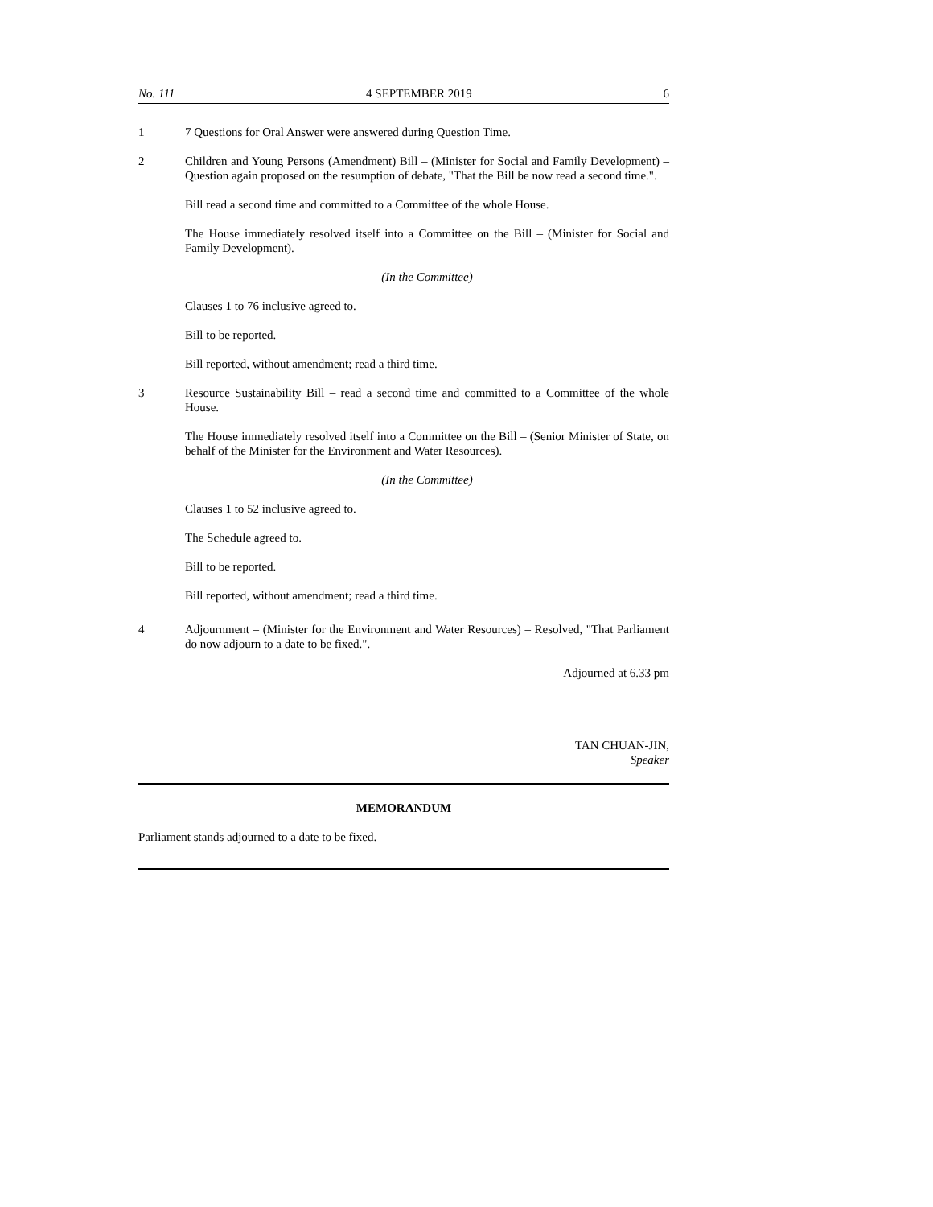No. 111 4 SEPTEMBER 2019 6
1 7 Questions for Oral Answer were answered during Question Time.
2 Children and Young Persons (Amendment) Bill – (Minister for Social and Family Development) – Question again proposed on the resumption of debate, "That the Bill be now read a second time.".
Bill read a second time and committed to a Committee of the whole House.
The House immediately resolved itself into a Committee on the Bill – (Minister for Social and Family Development).
(In the Committee)
Clauses 1 to 76 inclusive agreed to.
Bill to be reported.
Bill reported, without amendment; read a third time.
3 Resource Sustainability Bill – read a second time and committed to a Committee of the whole House.
The House immediately resolved itself into a Committee on the Bill – (Senior Minister of State, on behalf of the Minister for the Environment and Water Resources).
(In the Committee)
Clauses 1 to 52 inclusive agreed to.
The Schedule agreed to.
Bill to be reported.
Bill reported, without amendment; read a third time.
4 Adjournment – (Minister for the Environment and Water Resources) – Resolved, "That Parliament do now adjourn to a date to be fixed.".
Adjourned at 6.33 pm
TAN CHUAN-JIN,
Speaker
MEMORANDUM
Parliament stands adjourned to a date to be fixed.